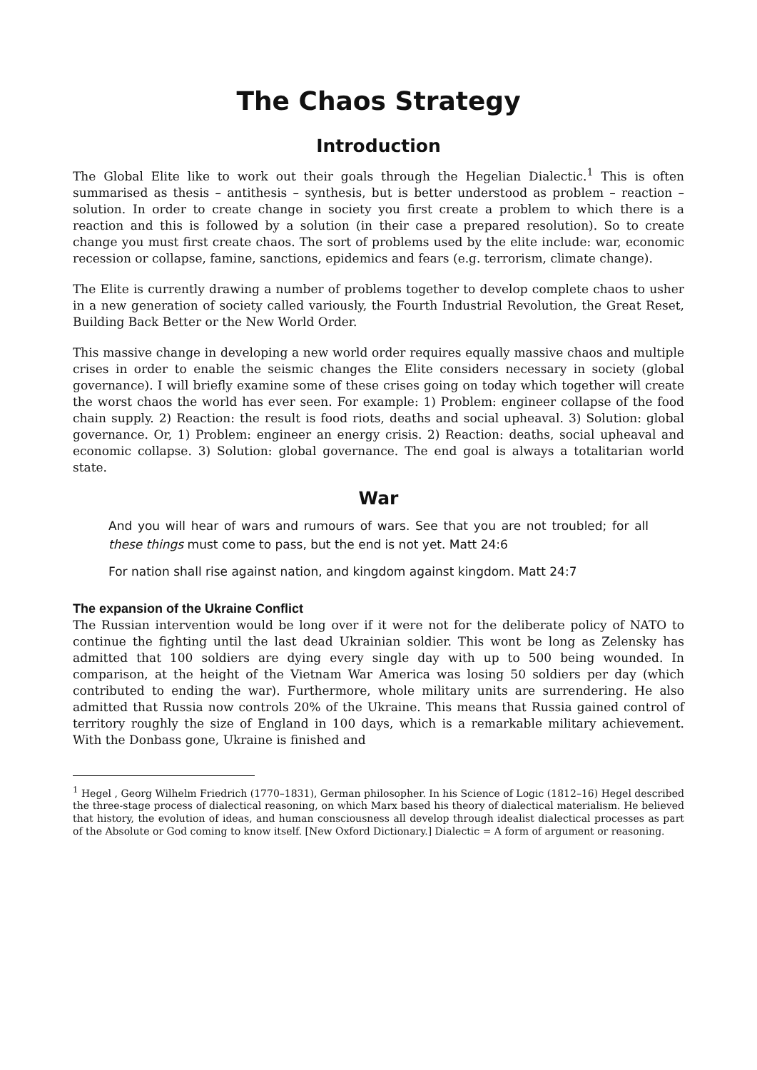The Chaos Strategy
Introduction
The Global Elite like to work out their goals through the Hegelian Dialectic.<sup>1</sup> This is often summarised as thesis – antithesis – synthesis, but is better understood as problem – reaction – solution. In order to create change in society you first create a problem to which there is a reaction and this is followed by a solution (in their case a prepared resolution). So to create change you must first create chaos. The sort of problems used by the elite include: war, economic recession or collapse, famine, sanctions, epidemics and fears (e.g. terrorism, climate change).
The Elite is currently drawing a number of problems together to develop complete chaos to usher in a new generation of society called variously, the Fourth Industrial Revolution, the Great Reset, Building Back Better or the New World Order.
This massive change in developing a new world order requires equally massive chaos and multiple crises in order to enable the seismic changes the Elite considers necessary in society (global governance). I will briefly examine some of these crises going on today which together will create the worst chaos the world has ever seen. For example: 1) Problem: engineer collapse of the food chain supply. 2) Reaction: the result is food riots, deaths and social upheaval. 3) Solution: global governance. Or, 1) Problem: engineer an energy crisis. 2) Reaction: deaths, social upheaval and economic collapse. 3) Solution: global governance. The end goal is always a totalitarian world state.
War
And you will hear of wars and rumours of wars. See that you are not troubled; for all these things must come to pass, but the end is not yet. Matt 24:6
For nation shall rise against nation, and kingdom against kingdom. Matt 24:7
The expansion of the Ukraine Conflict
The Russian intervention would be long over if it were not for the deliberate policy of NATO to continue the fighting until the last dead Ukrainian soldier. This wont be long as Zelensky has admitted that 100 soldiers are dying every single day with up to 500 being wounded. In comparison, at the height of the Vietnam War America was losing 50 soldiers per day (which contributed to ending the war). Furthermore, whole military units are surrendering. He also admitted that Russia now controls 20% of the Ukraine. This means that Russia gained control of territory roughly the size of England in 100 days, which is a remarkable military achievement. With the Donbass gone, Ukraine is finished and
<sup>1</sup> Hegel , Georg Wilhelm Friedrich (1770–1831), German philosopher. In his Science of Logic (1812–16) Hegel described the three-stage process of dialectical reasoning, on which Marx based his theory of dialectical materialism. He believed that history, the evolution of ideas, and human consciousness all develop through idealist dialectical processes as part of the Absolute or God coming to know itself. [New Oxford Dictionary.] Dialectic = A form of argument or reasoning.